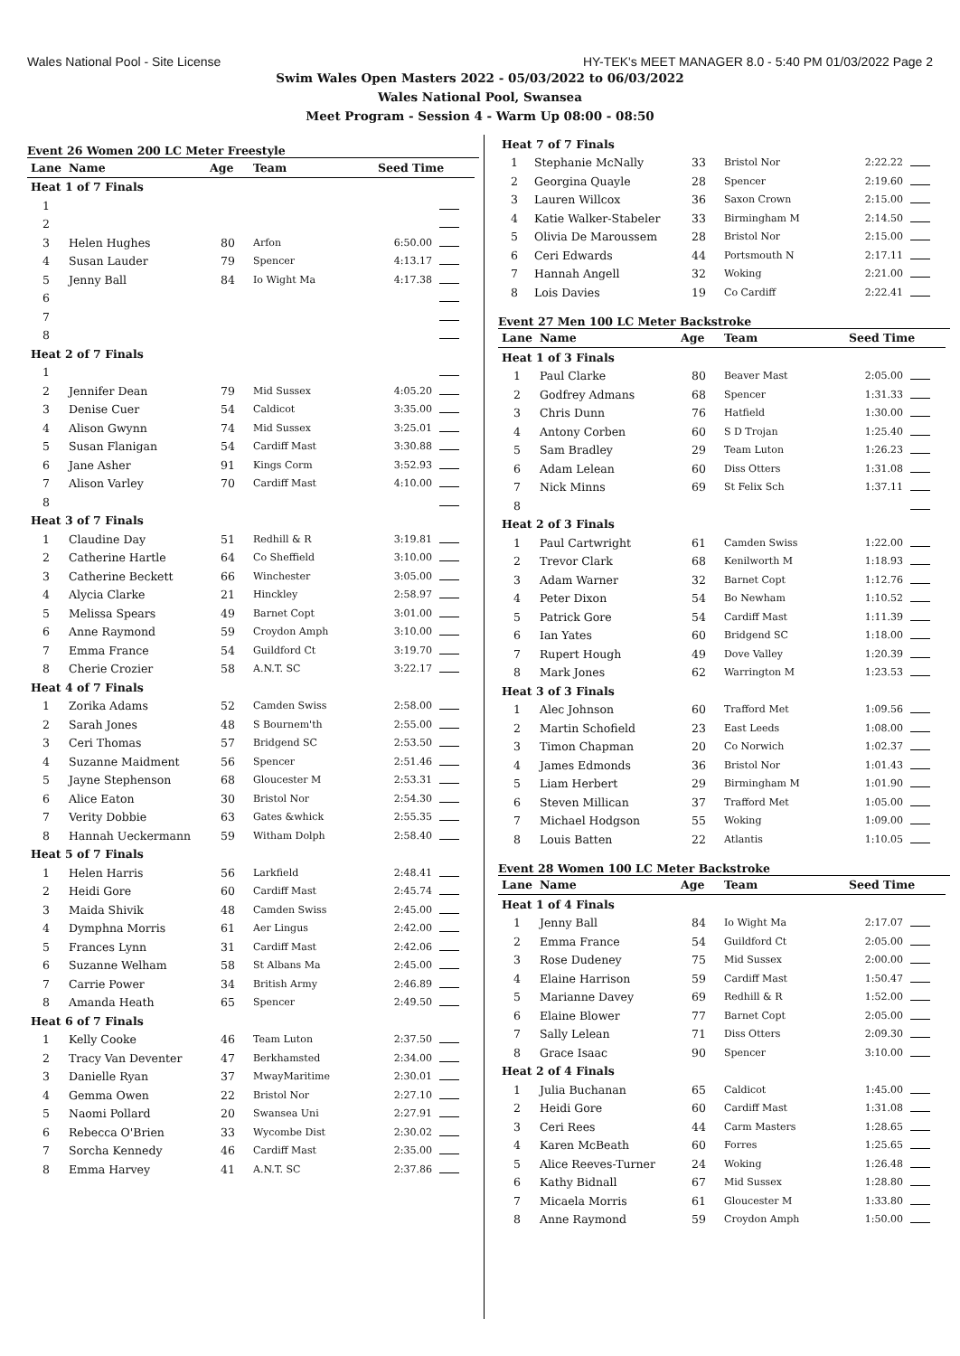Wales National Pool - Site License HY-TEK's MEET MANAGER 8.0 - 5:40 PM 01/03/2022 Page 2
Swim Wales Open Masters 2022 - 05/03/2022 to 06/03/2022
Wales National Pool, Swansea
Meet Program - Session 4 - Warm Up 08:00 - 08:50
Event 26 Women 200 LC Meter Freestyle
| Lane | Name | Age | Team | Seed Time | |
| --- | --- | --- | --- | --- | --- |
| Heat 1 of 7 Finals | | | | | |
| 1 | | | | | |
| 2 | | | | | |
| 3 | Helen Hughes | 80 | Arfon | 6:50.00 | |
| 4 | Susan Lauder | 79 | Spencer | 4:13.17 | |
| 5 | Jenny Ball | 84 | Io Wight Ma | 4:17.38 | |
| 6 | | | | | |
| 7 | | | | | |
| 8 | | | | | |
| Heat 2 of 7 Finals | | | | | |
| 1 | | | | | |
| 2 | Jennifer Dean | 79 | Mid Sussex | 4:05.20 | |
| 3 | Denise Cuer | 54 | Caldicot | 3:35.00 | |
| 4 | Alison Gwynn | 74 | Mid Sussex | 3:25.01 | |
| 5 | Susan Flanigan | 54 | Cardiff Mast | 3:30.88 | |
| 6 | Jane Asher | 91 | Kings Corm | 3:52.93 | |
| 7 | Alison Varley | 70 | Cardiff Mast | 4:10.00 | |
| 8 | | | | | |
| Heat 3 of 7 Finals | | | | | |
| 1 | Claudine Day | 51 | Redhill & R | 3:19.81 | |
| 2 | Catherine Hartle | 64 | Co Sheffield | 3:10.00 | |
| 3 | Catherine Beckett | 66 | Winchester | 3:05.00 | |
| 4 | Alycia Clarke | 21 | Hinckley | 2:58.97 | |
| 5 | Melissa Spears | 49 | Barnet Copt | 3:01.00 | |
| 6 | Anne Raymond | 59 | Croydon Amph | 3:10.00 | |
| 7 | Emma France | 54 | Guildford Ct | 3:19.70 | |
| 8 | Cherie Crozier | 58 | A.N.T. SC | 3:22.17 | |
| Heat 4 of 7 Finals | | | | | |
| 1 | Zorika Adams | 52 | Camden Swiss | 2:58.00 | |
| 2 | Sarah Jones | 48 | S Bournem'th | 2:55.00 | |
| 3 | Ceri Thomas | 57 | Bridgend SC | 2:53.50 | |
| 4 | Suzanne Maidment | 56 | Spencer | 2:51.46 | |
| 5 | Jayne Stephenson | 68 | Gloucester M | 2:53.31 | |
| 6 | Alice Eaton | 30 | Bristol Nor | 2:54.30 | |
| 7 | Verity Dobbie | 63 | Gates &whick | 2:55.35 | |
| 8 | Hannah Ueckermann | 59 | Witham Dolph | 2:58.40 | |
| Heat 5 of 7 Finals | | | | | |
| 1 | Helen Harris | 56 | Larkfield | 2:48.41 | |
| 2 | Heidi Gore | 60 | Cardiff Mast | 2:45.74 | |
| 3 | Maida Shivik | 48 | Camden Swiss | 2:45.00 | |
| 4 | Dymphna Morris | 61 | Aer Lingus | 2:42.00 | |
| 5 | Frances Lynn | 31 | Cardiff Mast | 2:42.06 | |
| 6 | Suzanne Welham | 58 | St Albans Ma | 2:45.00 | |
| 7 | Carrie Power | 34 | British Army | 2:46.89 | |
| 8 | Amanda Heath | 65 | Spencer | 2:49.50 | |
| Heat 6 of 7 Finals | | | | | |
| 1 | Kelly Cooke | 46 | Team Luton | 2:37.50 | |
| 2 | Tracy Van Deventer | 47 | Berkhamsted | 2:34.00 | |
| 3 | Danielle Ryan | 37 | MwayMaritime | 2:30.01 | |
| 4 | Gemma Owen | 22 | Bristol Nor | 2:27.10 | |
| 5 | Naomi Pollard | 20 | Swansea Uni | 2:27.91 | |
| 6 | Rebecca O'Brien | 33 | Wycombe Dist | 2:30.02 | |
| 7 | Sorcha Kennedy | 46 | Cardiff Mast | 2:35.00 | |
| 8 | Emma Harvey | 41 | A.N.T. SC | 2:37.86 | |
| Heat 7 of 7 Finals | | | | | |
| 1 | Stephanie McNally | 33 | Bristol Nor | 2:22.22 | |
| 2 | Georgina Quayle | 28 | Spencer | 2:19.60 | |
| 3 | Lauren Willcox | 36 | Saxon Crown | 2:15.00 | |
| 4 | Katie Walker-Stabeler | 33 | Birmingham M | 2:14.50 | |
| 5 | Olivia De Maroussem | 28 | Bristol Nor | 2:15.00 | |
| 6 | Ceri Edwards | 44 | Portsmouth N | 2:17.11 | |
| 7 | Hannah Angell | 32 | Woking | 2:21.00 | |
| 8 | Lois Davies | 19 | Co Cardiff | 2:22.41 | |
Event 27 Men 100 LC Meter Backstroke
| Lane | Name | Age | Team | Seed Time | |
| --- | --- | --- | --- | --- | --- |
| Heat 1 of 3 Finals | | | | | |
| 1 | Paul Clarke | 80 | Beaver Mast | 2:05.00 | |
| 2 | Godfrey Admans | 68 | Spencer | 1:31.33 | |
| 3 | Chris Dunn | 76 | Hatfield | 1:30.00 | |
| 4 | Antony Corben | 60 | S D Trojan | 1:25.40 | |
| 5 | Sam Bradley | 29 | Team Luton | 1:26.23 | |
| 6 | Adam Lelean | 60 | Diss Otters | 1:31.08 | |
| 7 | Nick Minns | 69 | St Felix Sch | 1:37.11 | |
| 8 | | | | | |
| Heat 2 of 3 Finals | | | | | |
| 1 | Paul Cartwright | 61 | Camden Swiss | 1:22.00 | |
| 2 | Trevor Clark | 68 | Kenilworth M | 1:18.93 | |
| 3 | Adam Warner | 32 | Barnet Copt | 1:12.76 | |
| 4 | Peter Dixon | 54 | Bo Newham | 1:10.52 | |
| 5 | Patrick Gore | 54 | Cardiff Mast | 1:11.39 | |
| 6 | Ian Yates | 60 | Bridgend SC | 1:18.00 | |
| 7 | Rupert Hough | 49 | Dove Valley | 1:20.39 | |
| 8 | Mark Jones | 62 | Warrington M | 1:23.53 | |
| Heat 3 of 3 Finals | | | | | |
| 1 | Alec Johnson | 60 | Trafford Met | 1:09.56 | |
| 2 | Martin Schofield | 23 | East Leeds | 1:08.00 | |
| 3 | Timon Chapman | 20 | Co Norwich | 1:02.37 | |
| 4 | James Edmonds | 36 | Bristol Nor | 1:01.43 | |
| 5 | Liam Herbert | 29 | Birmingham M | 1:01.90 | |
| 6 | Steven Millican | 37 | Trafford Met | 1:05.00 | |
| 7 | Michael Hodgson | 55 | Woking | 1:09.00 | |
| 8 | Louis Batten | 22 | Atlantis | 1:10.05 | |
Event 28 Women 100 LC Meter Backstroke
| Lane | Name | Age | Team | Seed Time | |
| --- | --- | --- | --- | --- | --- |
| Heat 1 of 4 Finals | | | | | |
| 1 | Jenny Ball | 84 | Io Wight Ma | 2:17.07 | |
| 2 | Emma France | 54 | Guildford Ct | 2:05.00 | |
| 3 | Rose Dudeney | 75 | Mid Sussex | 2:00.00 | |
| 4 | Elaine Harrison | 59 | Cardiff Mast | 1:50.47 | |
| 5 | Marianne Davey | 69 | Redhill & R | 1:52.00 | |
| 6 | Elaine Blower | 77 | Barnet Copt | 2:05.00 | |
| 7 | Sally Lelean | 71 | Diss Otters | 2:09.30 | |
| 8 | Grace Isaac | 90 | Spencer | 3:10.00 | |
| Heat 2 of 4 Finals | | | | | |
| 1 | Julia Buchanan | 65 | Caldicot | 1:45.00 | |
| 2 | Heidi Gore | 60 | Cardiff Mast | 1:31.08 | |
| 3 | Ceri Rees | 44 | Carm Masters | 1:28.65 | |
| 4 | Karen McBeath | 60 | Forres | 1:25.65 | |
| 5 | Alice Reeves-Turner | 24 | Woking | 1:26.48 | |
| 6 | Kathy Bidnall | 67 | Mid Sussex | 1:28.80 | |
| 7 | Micaela Morris | 61 | Gloucester M | 1:33.80 | |
| 8 | Anne Raymond | 59 | Croydon Amph | 1:50.00 | |